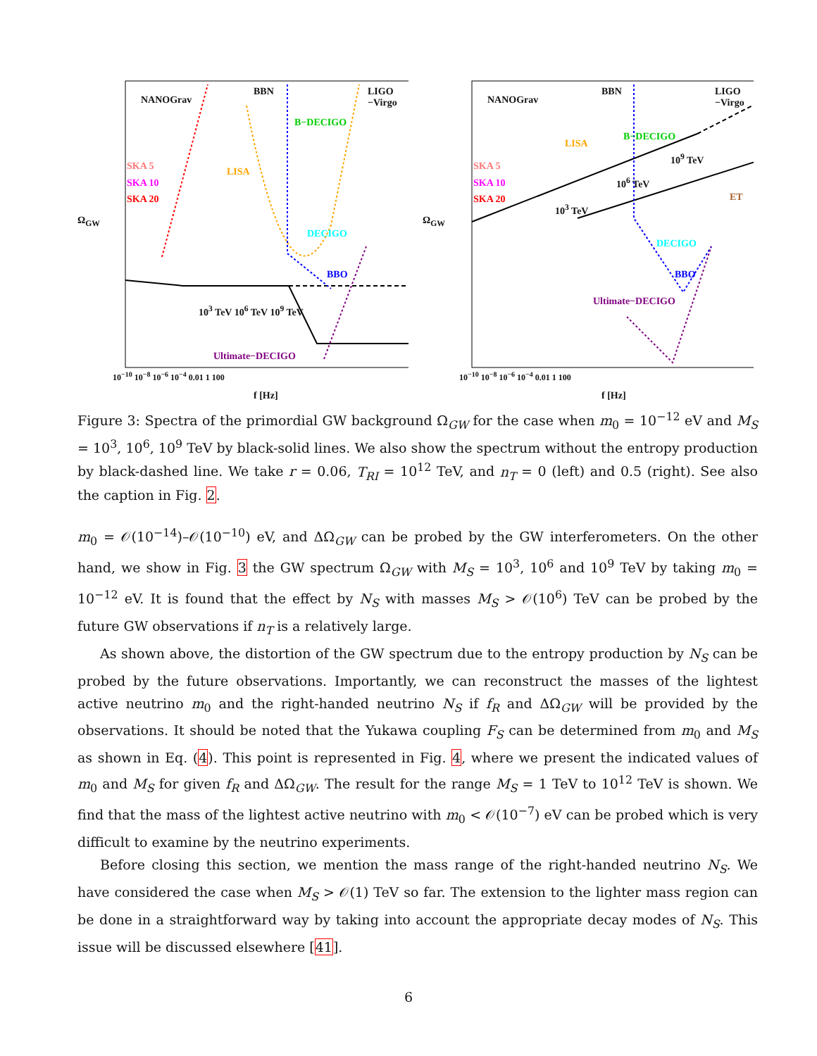NANOGrav
BBN LIGO −Virgo
B−DECIGO
LISA
SKA 5
SKA 10
SKA 20
DECIGO
BBO
10<sup>3</sup> TeV 10<sup>6</sup> TeV 10<sup>9</sup> TeV
Ultimate−DECIGO
Ω<sub>GW</sub>
10<sup>−10</sup> 10<sup>−8</sup> 10<sup>−6</sup> 10<sup>−4</sup> 0.01 1 100
f [Hz]
NANOGrav
BBN LIGO −Virgo
LISA
B−DECIGO
10<sup>9</sup> TeV
10<sup>6</sup> TeV
10<sup>3</sup> TeV
SKA 5
SKA 10
SKA 20 ET
DECIGO
BBO
Ultimate−DECIGO
Ω<sub>GW</sub>
10<sup>−10</sup> 10<sup>−8</sup> 10<sup>−6</sup> 10<sup>−4</sup> 0.01 1 100
f [Hz]
Figure 3: Spectra of the primordial GW background Ω<sub>GW</sub> for the case when m<sub>0</sub> = 10<sup>−12</sup> eV and M<sub>S</sub> = 10<sup>3</sup>, 10<sup>6</sup>, 10<sup>9</sup> TeV by black-solid lines. We also show the spectrum without the entropy production by black-dashed line. We take r = 0.06, T<sub>RI</sub> = 10<sup>12</sup> TeV, and n<sub>T</sub> = 0 (left) and 0.5 (right). See also the caption in Fig. 2.
m<sub>0</sub> = 𝒪(10<sup>−14</sup>)–𝒪(10<sup>−10</sup>) eV, and ΔΩ<sub>GW</sub> can be probed by the GW interferometers. On the other hand, we show in Fig. 3 the GW spectrum Ω<sub>GW</sub> with M<sub>S</sub> = 10<sup>3</sup>, 10<sup>6</sup> and 10<sup>9</sup> TeV by taking m<sub>0</sub> = 10<sup>−12</sup> eV. It is found that the effect by N<sub>S</sub> with masses M<sub>S</sub> > 𝒪(10<sup>6</sup>) TeV can be probed by the future GW observations if n<sub>T</sub> is a relatively large.
As shown above, the distortion of the GW spectrum due to the entropy production by N<sub>S</sub> can be probed by the future observations. Importantly, we can reconstruct the masses of the lightest active neutrino m<sub>0</sub> and the right-handed neutrino N<sub>S</sub> if f<sub>R</sub> and ΔΩ<sub>GW</sub> will be provided by the observations. It should be noted that the Yukawa coupling F<sub>S</sub> can be determined from m<sub>0</sub> and M<sub>S</sub> as shown in Eq. (4). This point is represented in Fig. 4, where we present the indicated values of m<sub>0</sub> and M<sub>S</sub> for given f<sub>R</sub> and ΔΩ<sub>GW</sub>. The result for the range M<sub>S</sub> = 1 TeV to 10<sup>12</sup> TeV is shown. We find that the mass of the lightest active neutrino with m<sub>0</sub> < 𝒪(10<sup>−7</sup>) eV can be probed which is very difficult to examine by the neutrino experiments.
Before closing this section, we mention the mass range of the right-handed neutrino N<sub>S</sub>. We have considered the case when M<sub>S</sub> > 𝒪(1) TeV so far. The extension to the lighter mass region can be done in a straightforward way by taking into account the appropriate decay modes of N<sub>S</sub>. This issue will be discussed elsewhere [41].
6